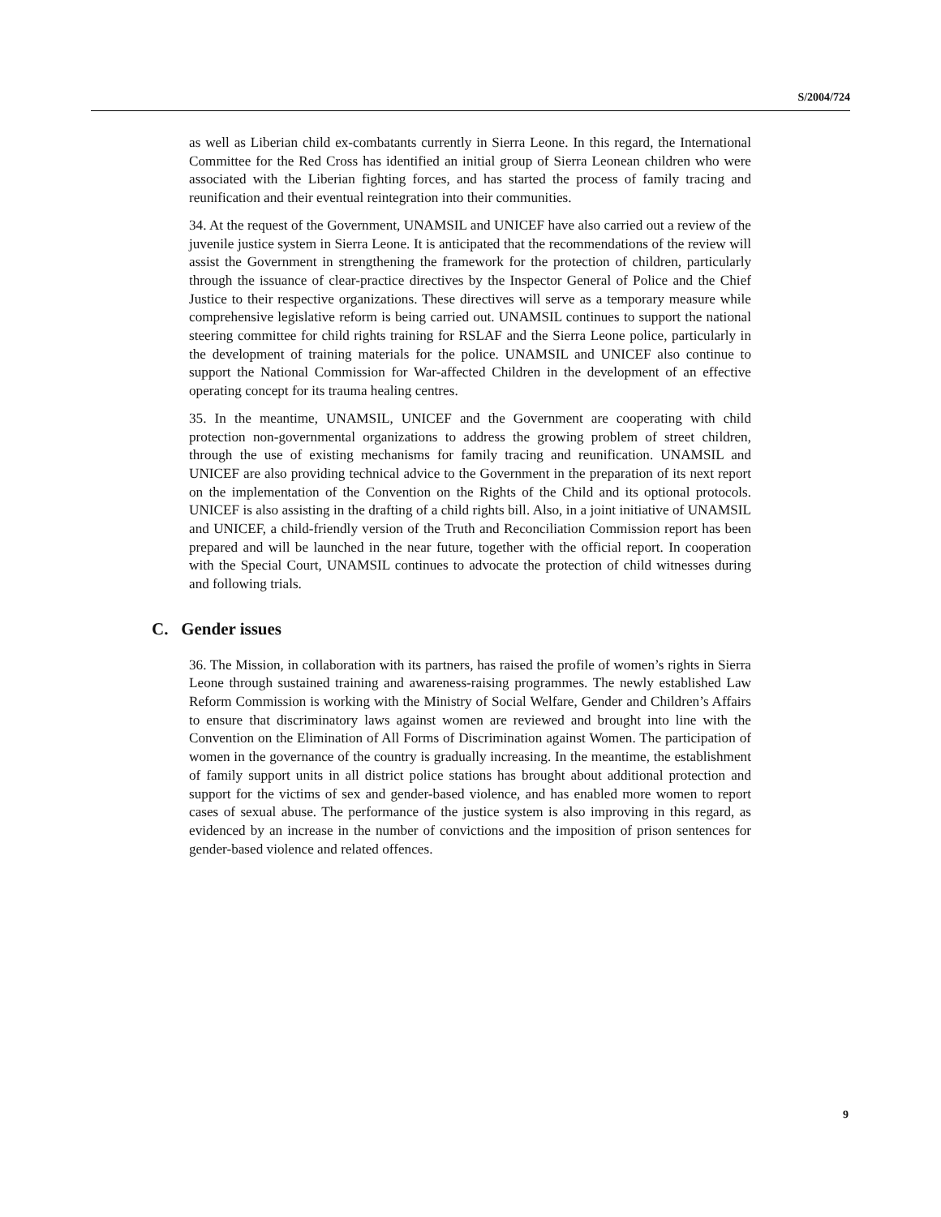S/2004/724
as well as Liberian child ex-combatants currently in Sierra Leone. In this regard, the International Committee for the Red Cross has identified an initial group of Sierra Leonean children who were associated with the Liberian fighting forces, and has started the process of family tracing and reunification and their eventual reintegration into their communities.
34. At the request of the Government, UNAMSIL and UNICEF have also carried out a review of the juvenile justice system in Sierra Leone. It is anticipated that the recommendations of the review will assist the Government in strengthening the framework for the protection of children, particularly through the issuance of clear-practice directives by the Inspector General of Police and the Chief Justice to their respective organizations. These directives will serve as a temporary measure while comprehensive legislative reform is being carried out. UNAMSIL continues to support the national steering committee for child rights training for RSLAF and the Sierra Leone police, particularly in the development of training materials for the police. UNAMSIL and UNICEF also continue to support the National Commission for War-affected Children in the development of an effective operating concept for its trauma healing centres.
35. In the meantime, UNAMSIL, UNICEF and the Government are cooperating with child protection non-governmental organizations to address the growing problem of street children, through the use of existing mechanisms for family tracing and reunification. UNAMSIL and UNICEF are also providing technical advice to the Government in the preparation of its next report on the implementation of the Convention on the Rights of the Child and its optional protocols. UNICEF is also assisting in the drafting of a child rights bill. Also, in a joint initiative of UNAMSIL and UNICEF, a child-friendly version of the Truth and Reconciliation Commission report has been prepared and will be launched in the near future, together with the official report. In cooperation with the Special Court, UNAMSIL continues to advocate the protection of child witnesses during and following trials.
C. Gender issues
36. The Mission, in collaboration with its partners, has raised the profile of women’s rights in Sierra Leone through sustained training and awareness-raising programmes. The newly established Law Reform Commission is working with the Ministry of Social Welfare, Gender and Children’s Affairs to ensure that discriminatory laws against women are reviewed and brought into line with the Convention on the Elimination of All Forms of Discrimination against Women. The participation of women in the governance of the country is gradually increasing. In the meantime, the establishment of family support units in all district police stations has brought about additional protection and support for the victims of sex and gender-based violence, and has enabled more women to report cases of sexual abuse. The performance of the justice system is also improving in this regard, as evidenced by an increase in the number of convictions and the imposition of prison sentences for gender-based violence and related offences.
9